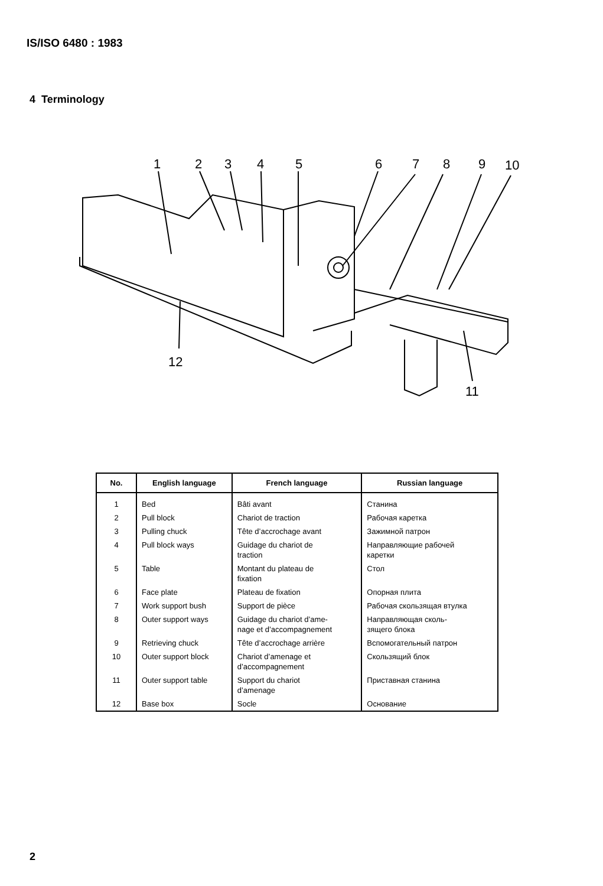IS/ISO 6480 : 1983
4 Terminology
1
2
3
4
5
6
7
8
9
10
12
11
| No. | English language | French language | Russian language |
| --- | --- | --- | --- |
| 1 | Bed | Bâti avant | Станина |
| 2 | Pull block | Chariot de traction | Рабочая каретка |
| 3 | Pulling chuck | Tête d’accrochage avant | Зажимной патрон |
| 4 | Pull block ways | Guidage du chariot de traction | Направляющие рабочей каретки |
| 5 | Table | Montant du plateau de fixation | Стол |
| 6 | Face plate | Plateau de fixation | Опорная плита |
| 7 | Work support bush | Support de pièce | Рабочая скользящая втулка |
| 8 | Outer support ways | Guidage du chariot d’ame- nage et d’accompagnement | Направляющая сколь- зящего блока |
| 9 | Retrieving chuck | Tête d’accrochage arrière | Вспомогательный патрон |
| 10 | Outer support block | Chariot d’amenage et d’accompagnement | Скользящий блок |
| 11 | Outer support table | Support du chariot d’amenage | Приставная станина |
| 12 | Base box | Socle | Основание |
2